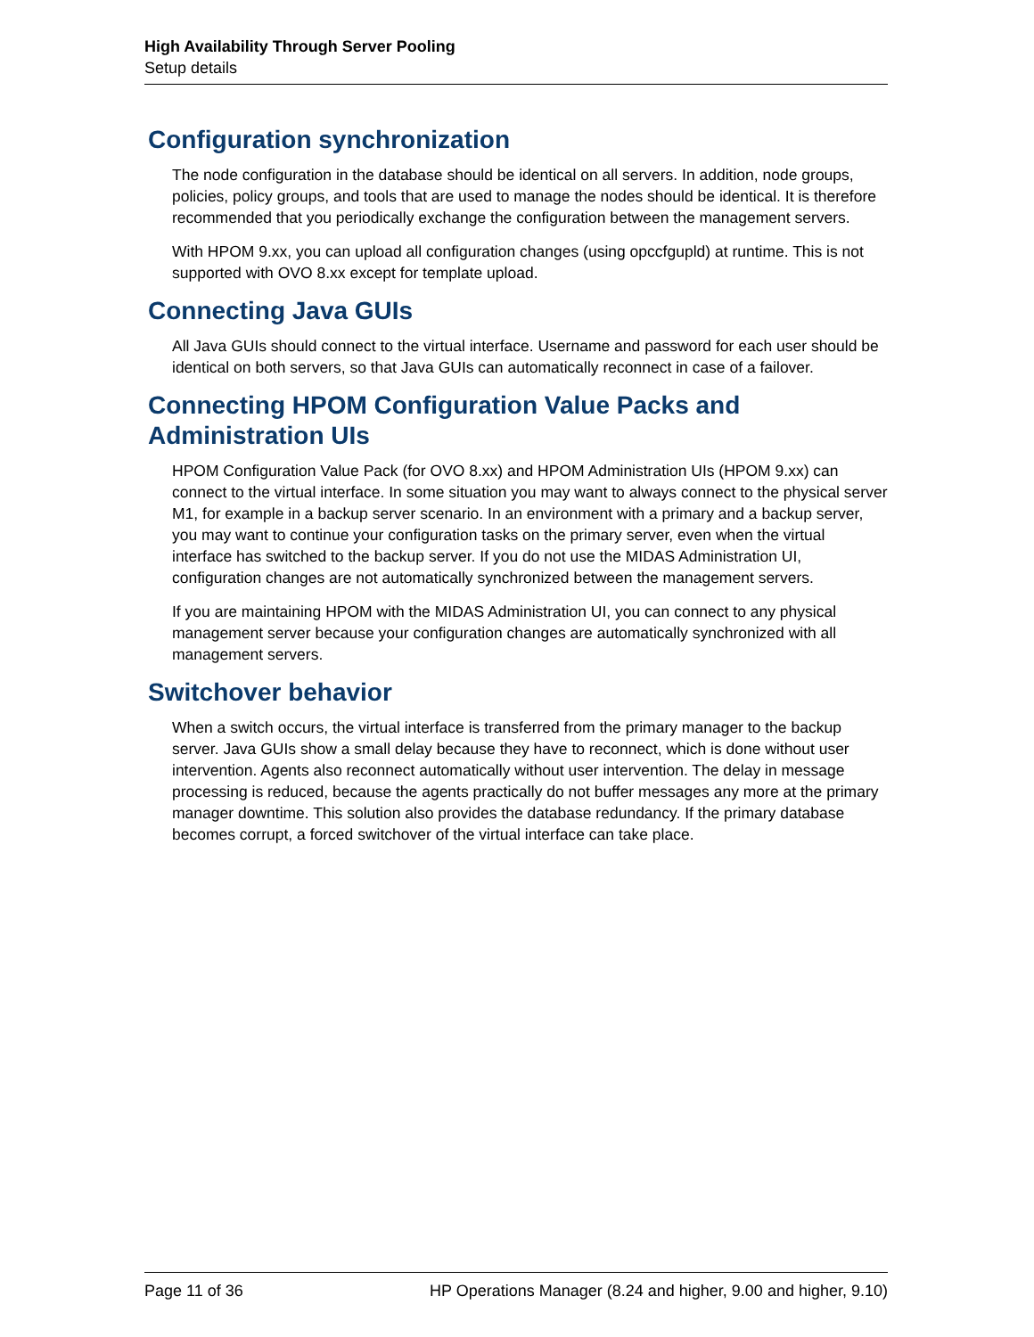High Availability Through Server Pooling
Setup details
Configuration synchronization
The node configuration in the database should be identical on all servers. In addition, node groups, policies, policy groups, and tools that are used to manage the nodes should be identical. It is therefore recommended that you periodically exchange the configuration between the management servers.
With HPOM 9.xx, you can upload all configuration changes (using opccfgupld) at runtime. This is not supported with OVO 8.xx except for template upload.
Connecting Java GUIs
All Java GUIs should connect to the virtual interface. Username and password for each user should be identical on both servers, so that Java GUIs can automatically reconnect in case of a failover.
Connecting HPOM Configuration Value Packs and Administration UIs
HPOM Configuration Value Pack (for OVO 8.xx) and HPOM Administration UIs (HPOM 9.xx) can connect to the virtual interface. In some situation you may want to always connect to the physical server M1, for example in a backup server scenario. In an environment with a primary and a backup server, you may want to continue your configuration tasks on the primary server, even when the virtual interface has switched to the backup server. If you do not use the MIDAS Administration UI, configuration changes are not automatically synchronized between the management servers.
If you are maintaining HPOM with the MIDAS Administration UI, you can connect to any physical management server because your configuration changes are automatically synchronized with all management servers.
Switchover behavior
When a switch occurs, the virtual interface is transferred from the primary manager to the backup server. Java GUIs show a small delay because they have to reconnect, which is done without user intervention. Agents also reconnect automatically without user intervention. The delay in message processing is reduced, because the agents practically do not buffer messages any more at the primary manager downtime. This solution also provides the database redundancy. If the primary database becomes corrupt, a forced switchover of the virtual interface can take place.
Page 11 of 36 HP Operations Manager (8.24 and higher, 9.00 and higher, 9.10)